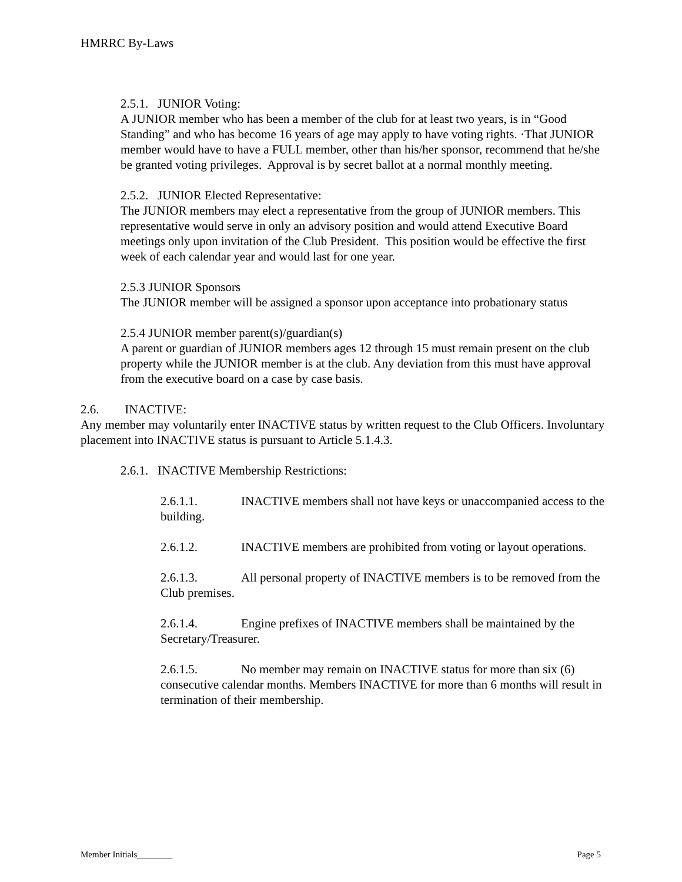HMRRC By-Laws
2.5.1. JUNIOR Voting:
A JUNIOR member who has been a member of the club for at least two years, is in “Good Standing” and who has become 16 years of age may apply to have voting rights. ·That JUNIOR member would have to have a FULL member, other than his/her sponsor, recommend that he/she be granted voting privileges. Approval is by secret ballot at a normal monthly meeting.
2.5.2. JUNIOR Elected Representative:
The JUNIOR members may elect a representative from the group of JUNIOR members. This representative would serve in only an advisory position and would attend Executive Board meetings only upon invitation of the Club President. This position would be effective the first week of each calendar year and would last for one year.
2.5.3 JUNIOR Sponsors
The JUNIOR member will be assigned a sponsor upon acceptance into probationary status
2.5.4 JUNIOR member parent(s)/guardian(s)
A parent or guardian of JUNIOR members ages 12 through 15 must remain present on the club property while the JUNIOR member is at the club. Any deviation from this must have approval from the executive board on a case by case basis.
2.6. INACTIVE:
Any member may voluntarily enter INACTIVE status by written request to the Club Officers. Involuntary placement into INACTIVE status is pursuant to Article 5.1.4.3.
2.6.1. INACTIVE Membership Restrictions:
2.6.1.1. INACTIVE members shall not have keys or unaccompanied access to the building.
2.6.1.2. INACTIVE members are prohibited from voting or layout operations.
2.6.1.3. All personal property of INACTIVE members is to be removed from the Club premises.
2.6.1.4. Engine prefixes of INACTIVE members shall be maintained by the Secretary/Treasurer.
2.6.1.5. No member may remain on INACTIVE status for more than six (6) consecutive calendar months. Members INACTIVE for more than 6 months will result in termination of their membership.
Member Initials________ Page 5